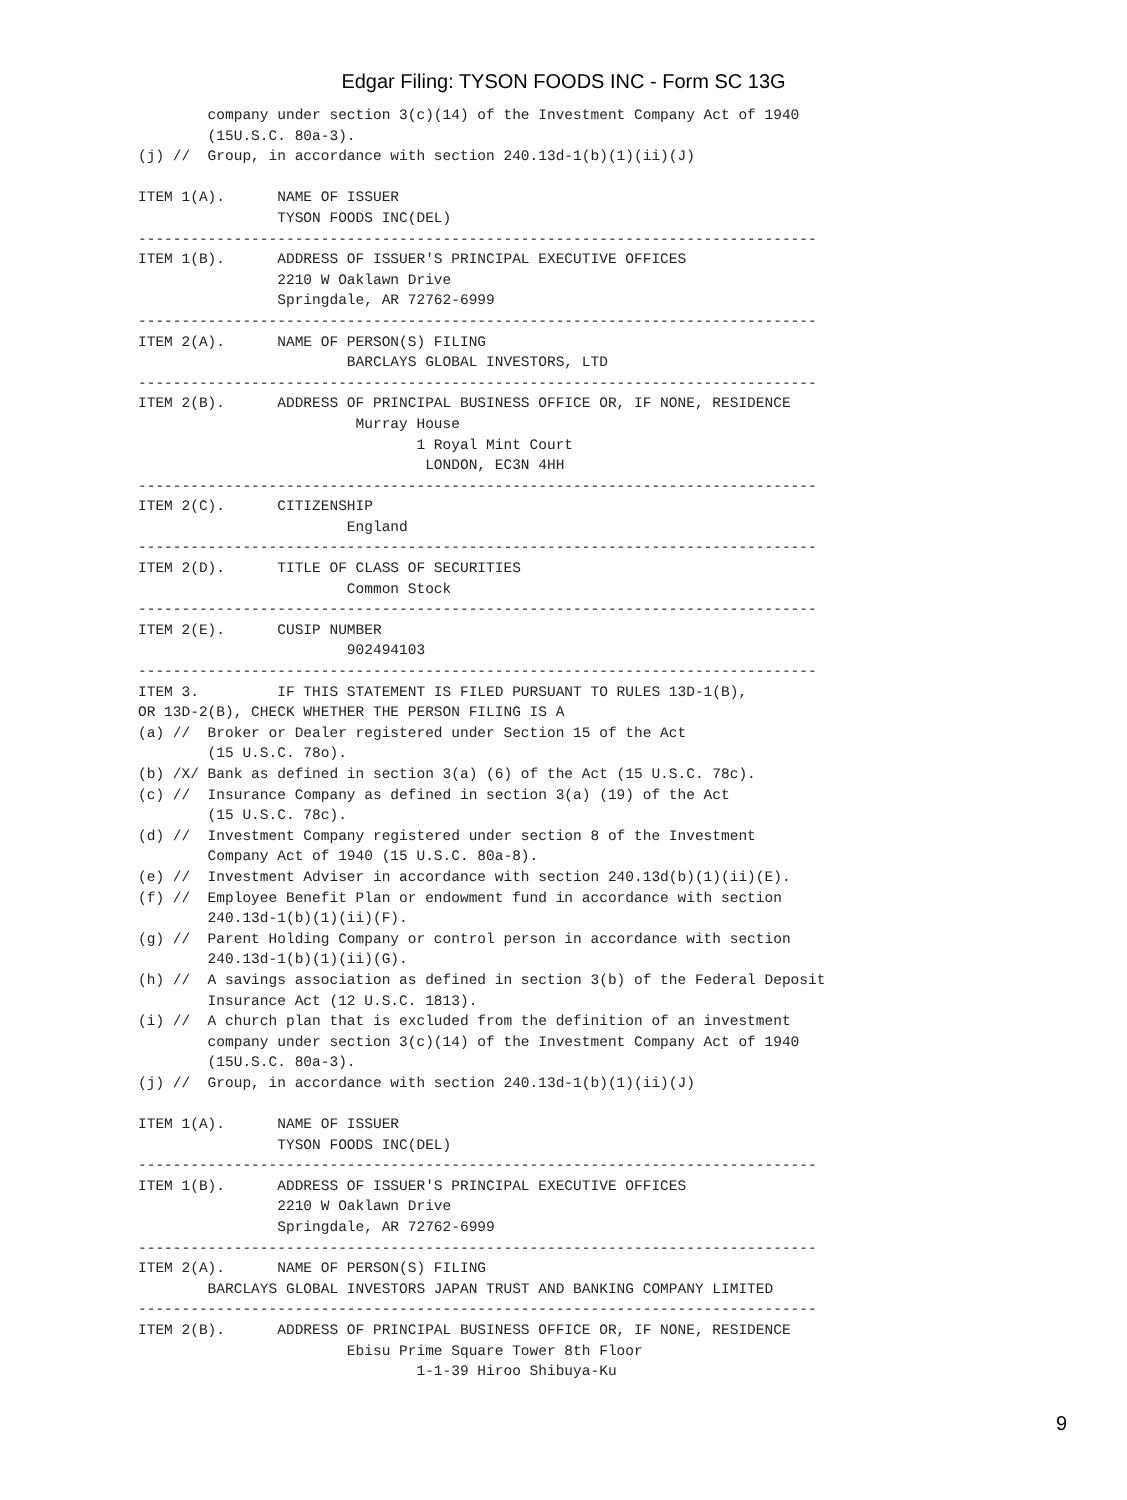Edgar Filing: TYSON FOODS INC - Form SC 13G
        company under section 3(c)(14) of the Investment Company Act of 1940
        (15U.S.C. 80a-3).
(j) //  Group, in accordance with section 240.13d-1(b)(1)(ii)(J)

ITEM 1(A).      NAME OF ISSUER
                TYSON FOODS INC(DEL)
------------------------------------------------------------------------------
ITEM 1(B).      ADDRESS OF ISSUER'S PRINCIPAL EXECUTIVE OFFICES
                2210 W Oaklawn Drive
                Springdale, AR 72762-6999
------------------------------------------------------------------------------
ITEM 2(A).      NAME OF PERSON(S) FILING
                        BARCLAYS GLOBAL INVESTORS, LTD
------------------------------------------------------------------------------
ITEM 2(B).      ADDRESS OF PRINCIPAL BUSINESS OFFICE OR, IF NONE, RESIDENCE
                         Murray House
                                1 Royal Mint Court
                                 LONDON, EC3N 4HH
------------------------------------------------------------------------------
ITEM 2(C).      CITIZENSHIP
                        England
------------------------------------------------------------------------------
ITEM 2(D).      TITLE OF CLASS OF SECURITIES
                        Common Stock
------------------------------------------------------------------------------
ITEM 2(E).      CUSIP NUMBER
                        902494103
------------------------------------------------------------------------------
ITEM 3.         IF THIS STATEMENT IS FILED PURSUANT TO RULES 13D-1(B),
OR 13D-2(B), CHECK WHETHER THE PERSON FILING IS A
(a) //  Broker or Dealer registered under Section 15 of the Act
        (15 U.S.C. 78o).
(b) /X/ Bank as defined in section 3(a) (6) of the Act (15 U.S.C. 78c).
(c) //  Insurance Company as defined in section 3(a) (19) of the Act
        (15 U.S.C. 78c).
(d) //  Investment Company registered under section 8 of the Investment
        Company Act of 1940 (15 U.S.C. 80a-8).
(e) //  Investment Adviser in accordance with section 240.13d(b)(1)(ii)(E).
(f) //  Employee Benefit Plan or endowment fund in accordance with section
        240.13d-1(b)(1)(ii)(F).
(g) //  Parent Holding Company or control person in accordance with section
        240.13d-1(b)(1)(ii)(G).
(h) //  A savings association as defined in section 3(b) of the Federal Deposit
        Insurance Act (12 U.S.C. 1813).
(i) //  A church plan that is excluded from the definition of an investment
        company under section 3(c)(14) of the Investment Company Act of 1940
        (15U.S.C. 80a-3).
(j) //  Group, in accordance with section 240.13d-1(b)(1)(ii)(J)

ITEM 1(A).      NAME OF ISSUER
                TYSON FOODS INC(DEL)
------------------------------------------------------------------------------
ITEM 1(B).      ADDRESS OF ISSUER'S PRINCIPAL EXECUTIVE OFFICES
                2210 W Oaklawn Drive
                Springdale, AR 72762-6999
------------------------------------------------------------------------------
ITEM 2(A).      NAME OF PERSON(S) FILING
        BARCLAYS GLOBAL INVESTORS JAPAN TRUST AND BANKING COMPANY LIMITED
------------------------------------------------------------------------------
ITEM 2(B).      ADDRESS OF PRINCIPAL BUSINESS OFFICE OR, IF NONE, RESIDENCE
                        Ebisu Prime Square Tower 8th Floor
                                1-1-39 Hiroo Shibuya-Ku
9